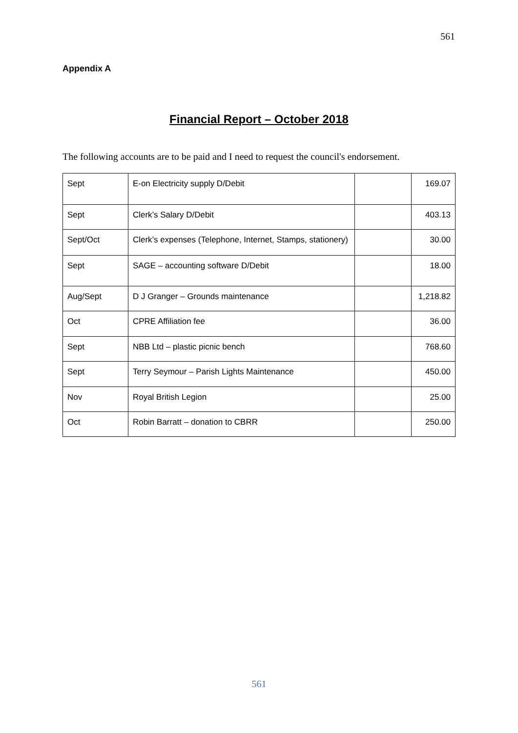561
Appendix A
Financial Report – October 2018
The following accounts are to be paid and I need to request the council's endorsement.
| Sept | E-on Electricity supply D/Debit | | 169.07 |
| Sept | Clerk’s Salary D/Debit | | 403.13 |
| Sept/Oct | Clerk’s expenses (Telephone, Internet, Stamps, stationery) | | 30.00 |
| Sept | SAGE – accounting software D/Debit | | 18.00 |
| Aug/Sept | D J Granger – Grounds maintenance | | 1,218.82 |
| Oct | CPRE Affiliation fee | | 36.00 |
| Sept | NBB Ltd – plastic picnic bench | | 768.60 |
| Sept | Terry Seymour – Parish Lights Maintenance | | 450.00 |
| Nov | Royal British Legion | | 25.00 |
| Oct | Robin Barratt – donation to CBRR | | 250.00 |
561